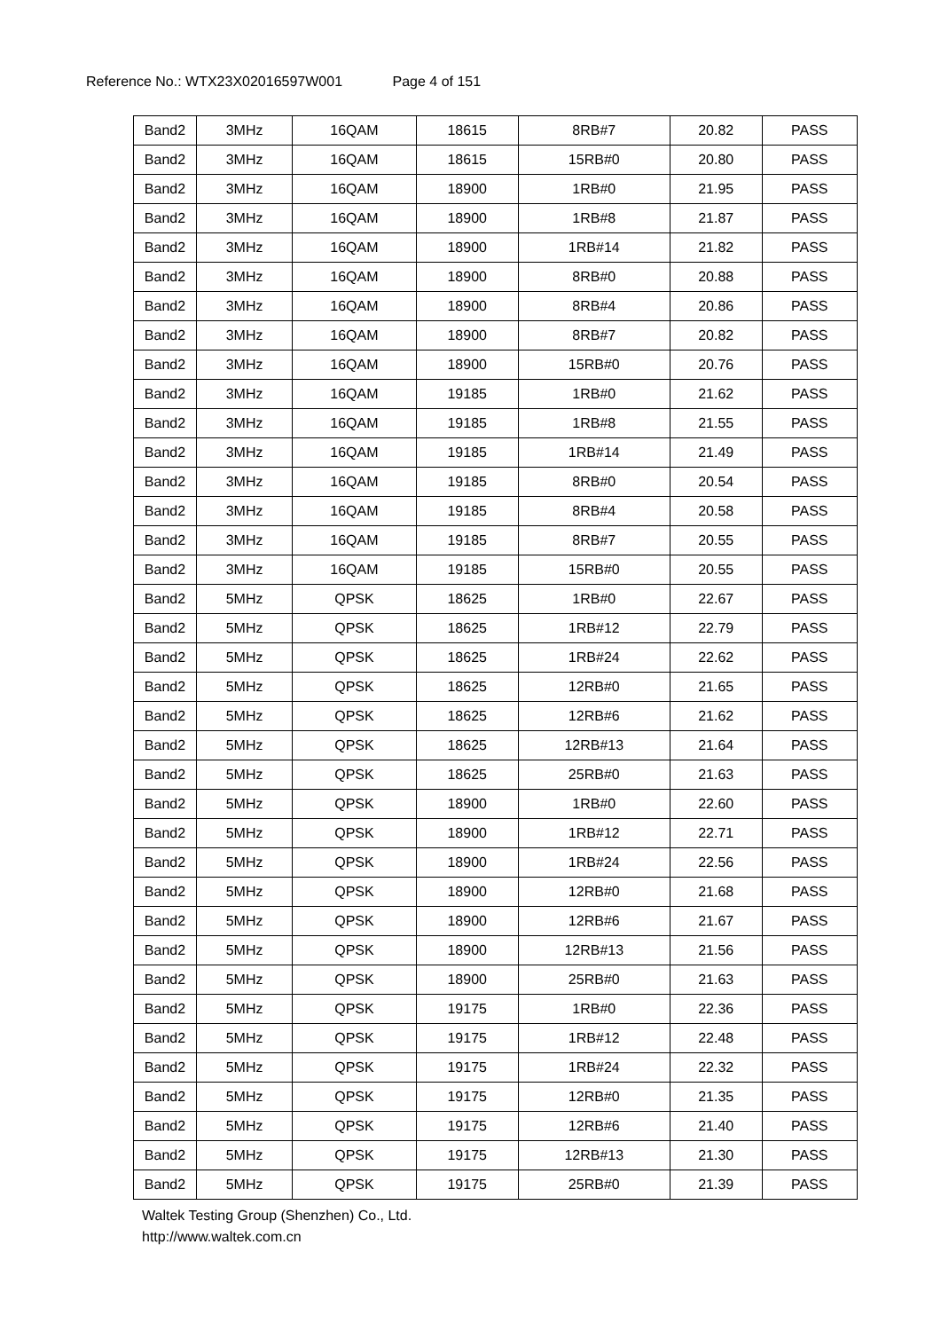Reference No.: WTX23X02016597W001 Page 4 of 151
| Band2 | 3MHz | 16QAM | 18615 | 8RB#7 | 20.82 | PASS |
| Band2 | 3MHz | 16QAM | 18615 | 15RB#0 | 20.80 | PASS |
| Band2 | 3MHz | 16QAM | 18900 | 1RB#0 | 21.95 | PASS |
| Band2 | 3MHz | 16QAM | 18900 | 1RB#8 | 21.87 | PASS |
| Band2 | 3MHz | 16QAM | 18900 | 1RB#14 | 21.82 | PASS |
| Band2 | 3MHz | 16QAM | 18900 | 8RB#0 | 20.88 | PASS |
| Band2 | 3MHz | 16QAM | 18900 | 8RB#4 | 20.86 | PASS |
| Band2 | 3MHz | 16QAM | 18900 | 8RB#7 | 20.82 | PASS |
| Band2 | 3MHz | 16QAM | 18900 | 15RB#0 | 20.76 | PASS |
| Band2 | 3MHz | 16QAM | 19185 | 1RB#0 | 21.62 | PASS |
| Band2 | 3MHz | 16QAM | 19185 | 1RB#8 | 21.55 | PASS |
| Band2 | 3MHz | 16QAM | 19185 | 1RB#14 | 21.49 | PASS |
| Band2 | 3MHz | 16QAM | 19185 | 8RB#0 | 20.54 | PASS |
| Band2 | 3MHz | 16QAM | 19185 | 8RB#4 | 20.58 | PASS |
| Band2 | 3MHz | 16QAM | 19185 | 8RB#7 | 20.55 | PASS |
| Band2 | 3MHz | 16QAM | 19185 | 15RB#0 | 20.55 | PASS |
| Band2 | 5MHz | QPSK | 18625 | 1RB#0 | 22.67 | PASS |
| Band2 | 5MHz | QPSK | 18625 | 1RB#12 | 22.79 | PASS |
| Band2 | 5MHz | QPSK | 18625 | 1RB#24 | 22.62 | PASS |
| Band2 | 5MHz | QPSK | 18625 | 12RB#0 | 21.65 | PASS |
| Band2 | 5MHz | QPSK | 18625 | 12RB#6 | 21.62 | PASS |
| Band2 | 5MHz | QPSK | 18625 | 12RB#13 | 21.64 | PASS |
| Band2 | 5MHz | QPSK | 18625 | 25RB#0 | 21.63 | PASS |
| Band2 | 5MHz | QPSK | 18900 | 1RB#0 | 22.60 | PASS |
| Band2 | 5MHz | QPSK | 18900 | 1RB#12 | 22.71 | PASS |
| Band2 | 5MHz | QPSK | 18900 | 1RB#24 | 22.56 | PASS |
| Band2 | 5MHz | QPSK | 18900 | 12RB#0 | 21.68 | PASS |
| Band2 | 5MHz | QPSK | 18900 | 12RB#6 | 21.67 | PASS |
| Band2 | 5MHz | QPSK | 18900 | 12RB#13 | 21.56 | PASS |
| Band2 | 5MHz | QPSK | 18900 | 25RB#0 | 21.63 | PASS |
| Band2 | 5MHz | QPSK | 19175 | 1RB#0 | 22.36 | PASS |
| Band2 | 5MHz | QPSK | 19175 | 1RB#12 | 22.48 | PASS |
| Band2 | 5MHz | QPSK | 19175 | 1RB#24 | 22.32 | PASS |
| Band2 | 5MHz | QPSK | 19175 | 12RB#0 | 21.35 | PASS |
| Band2 | 5MHz | QPSK | 19175 | 12RB#6 | 21.40 | PASS |
| Band2 | 5MHz | QPSK | 19175 | 12RB#13 | 21.30 | PASS |
| Band2 | 5MHz | QPSK | 19175 | 25RB#0 | 21.39 | PASS |
Waltek Testing Group (Shenzhen) Co., Ltd.
http://www.waltek.com.cn